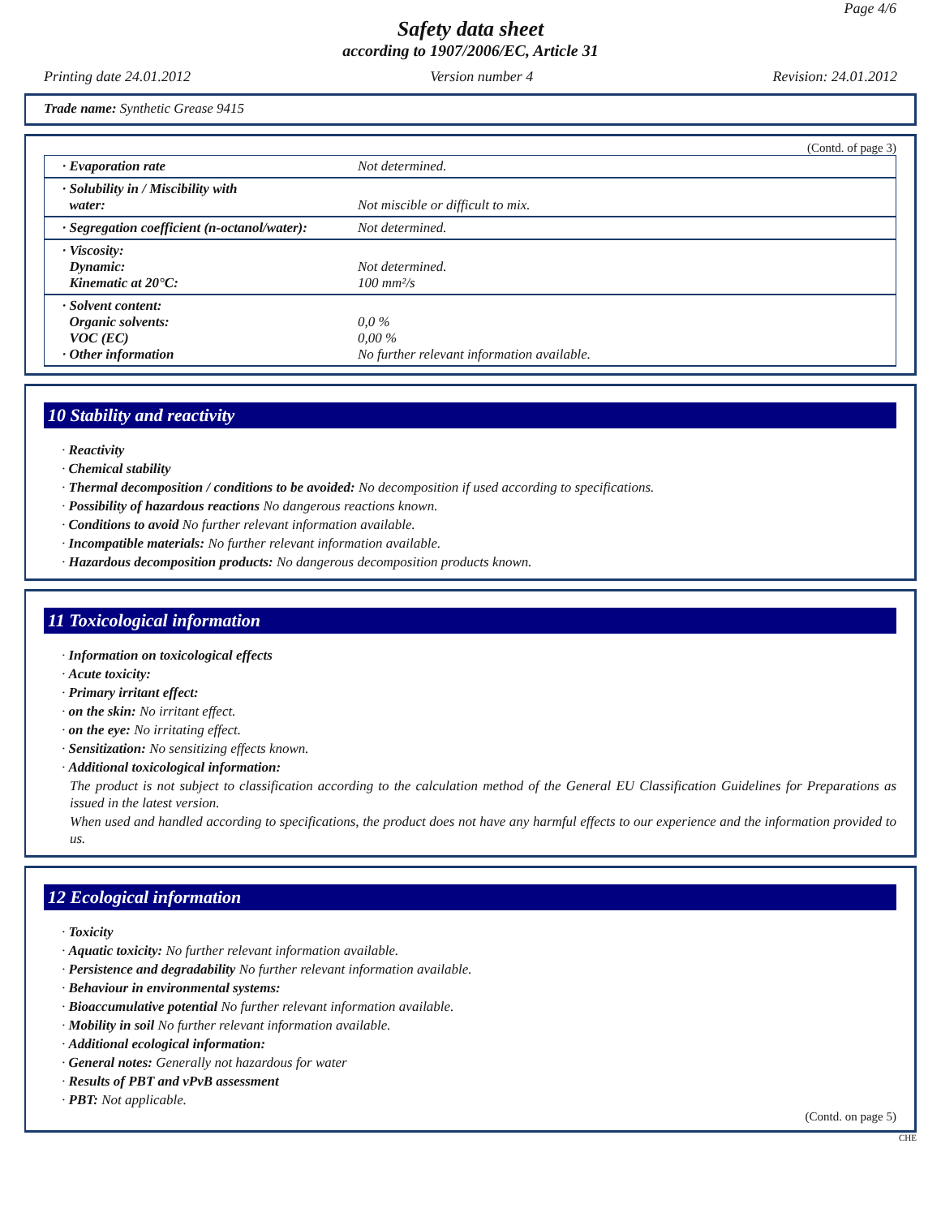Page 4/6
Safety data sheet
according to 1907/2006/EC, Article 31
Printing date 24.01.2012 Version number 4 Revision: 24.01.2012
Trade name: Synthetic Grease 9415
(Contd. of page 3)
| · Evaporation rate | Not determined. |
| · Solubility in / Miscibility with water: | Not miscible or difficult to mix. |
| · Segregation coefficient (n-octanol/water): | Not determined. |
| · Viscosity: Dynamic: Kinematic at 20°C: | Not determined. 100 mm²/s |
| · Solvent content: Organic solvents: VOC (EC) · Other information | 0,0 % 0,00 % No further relevant information available. |
10 Stability and reactivity
· Reactivity
· Chemical stability
· Thermal decomposition / conditions to be avoided: No decomposition if used according to specifications.
· Possibility of hazardous reactions No dangerous reactions known.
· Conditions to avoid No further relevant information available.
· Incompatible materials: No further relevant information available.
· Hazardous decomposition products: No dangerous decomposition products known.
11 Toxicological information
· Information on toxicological effects
· Acute toxicity:
· Primary irritant effect:
· on the skin: No irritant effect.
· on the eye: No irritating effect.
· Sensitization: No sensitizing effects known.
· Additional toxicological information:
The product is not subject to classification according to the calculation method of the General EU Classification Guidelines for Preparations as issued in the latest version.
When used and handled according to specifications, the product does not have any harmful effects to our experience and the information provided to us.
12 Ecological information
· Toxicity
· Aquatic toxicity: No further relevant information available.
· Persistence and degradability No further relevant information available.
· Behaviour in environmental systems:
· Bioaccumulative potential No further relevant information available.
· Mobility in soil No further relevant information available.
· Additional ecological information:
· General notes: Generally not hazardous for water
· Results of PBT and vPvB assessment
· PBT: Not applicable.
(Contd. on page 5)
CHE